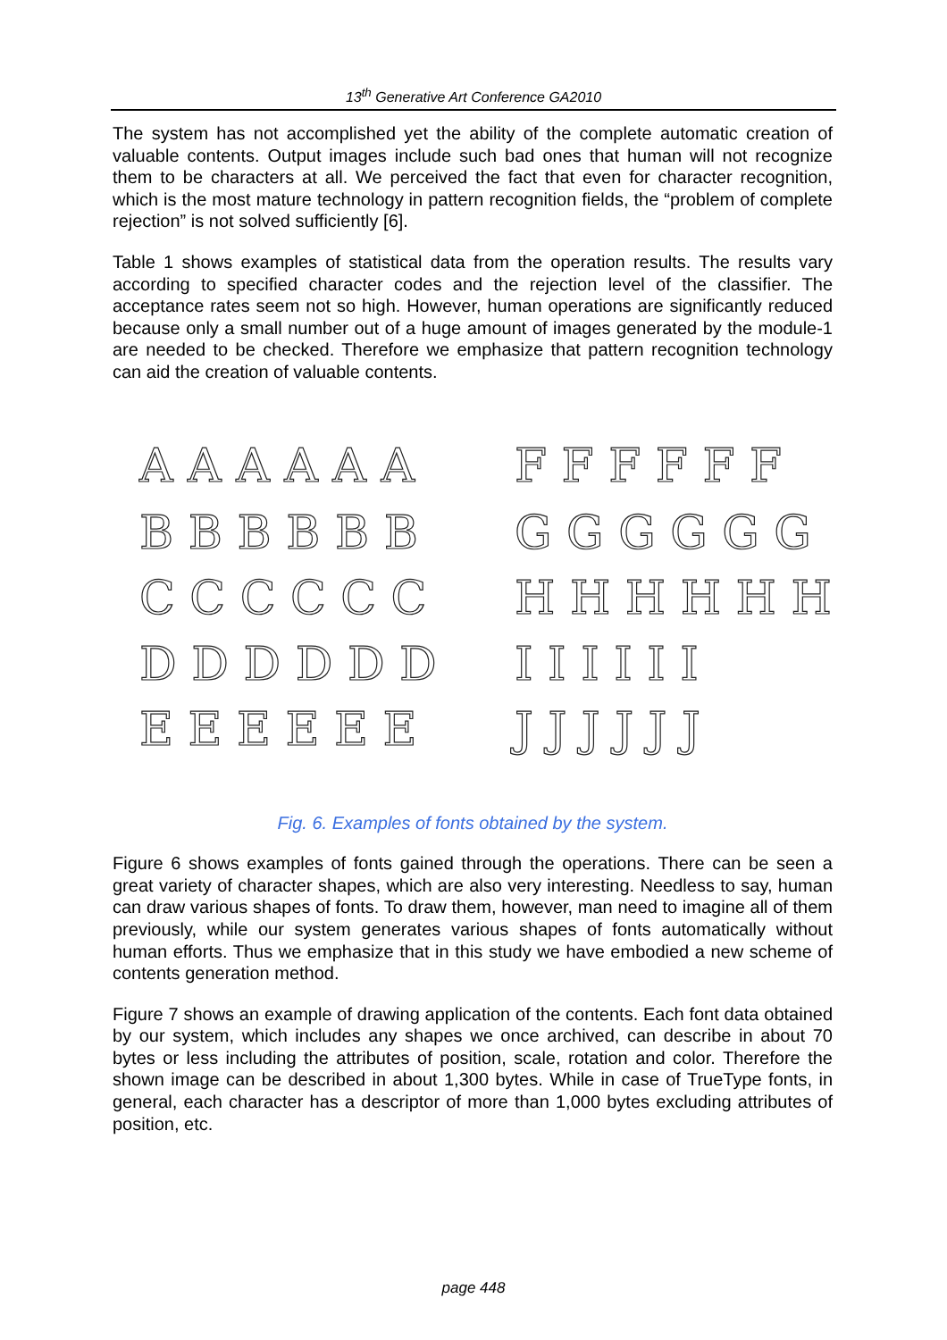13<sup>th</sup> Generative Art Conference GA2010
The system has not accomplished yet the ability of the complete automatic creation of valuable contents. Output images include such bad ones that human will not recognize them to be characters at all. We perceived the fact that even for character recognition, which is the most mature technology in pattern recognition fields, the “problem of complete rejection” is not solved sufficiently [6].
Table 1 shows examples of statistical data from the operation results. The results vary according to specified character codes and the rejection level of the classifier. The acceptance rates seem not so high. However, human operations are significantly reduced because only a small number out of a huge amount of images generated by the module-1 are needed to be checked. Therefore we emphasize that pattern recognition technology can aid the creation of valuable contents.
A A A A A A
F F F F F F
B B B B B B
G G G G G G
C C C C C C
H H H H H H
D D D D D D
I I I I I I
E E E E E E
J J J J J J
Fig. 6. Examples of fonts obtained by the system.
Figure 6 shows examples of fonts gained through the operations. There can be seen a great variety of character shapes, which are also very interesting. Needless to say, human can draw various shapes of fonts. To draw them, however, man need to imagine all of them previously, while our system generates various shapes of fonts automatically without human efforts. Thus we emphasize that in this study we have embodied a new scheme of contents generation method.
Figure 7 shows an example of drawing application of the contents. Each font data obtained by our system, which includes any shapes we once archived, can describe in about 70 bytes or less including the attributes of position, scale, rotation and color. Therefore the shown image can be described in about 1,300 bytes. While in case of TrueType fonts, in general, each character has a descriptor of more than 1,000 bytes excluding attributes of position, etc.
page 448